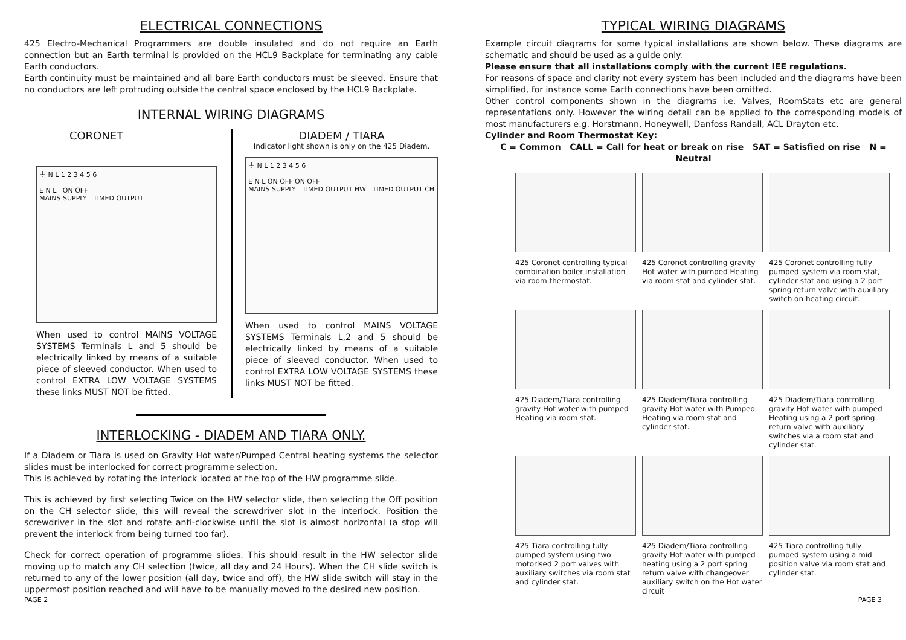ELECTRICAL CONNECTIONS
425 Electro-Mechanical Programmers are double insulated and do not require an Earth connection but an Earth terminal is provided on the HCL9 Backplate for terminating any cable Earth conductors.
Earth continuity must be maintained and all bare Earth conductors must be sleeved. Ensure that no conductors are left protruding outside the central space enclosed by the HCL9 Backplate.
INTERNAL WIRING DIAGRAMS
CORONET
⏚ N L 1 2 3 4 5 6
E N L ON OFF
MAINS SUPPLY TIMED OUTPUT
When used to control MAINS VOLTAGE SYSTEMS Terminals L and 5 should be electrically linked by means of a suitable piece of sleeved conductor. When used to control EXTRA LOW VOLTAGE SYSTEMS these links MUST NOT be fitted.
DIADEM / TIARA
Indicator light shown is only on the 425 Diadem.
⏚ N L 1 2 3 4 5 6
E N L ON OFF ON OFF
MAINS SUPPLY TIMED OUTPUT HW TIMED OUTPUT CH
When used to control MAINS VOLTAGE SYSTEMS Terminals L,2 and 5 should be electrically linked by means of a suitable piece of sleeved conductor. When used to control EXTRA LOW VOLTAGE SYSTEMS these links MUST NOT be fitted.
INTERLOCKING - DIADEM AND TIARA ONLY.
If a Diadem or Tiara is used on Gravity Hot water/Pumped Central heating systems the selector slides must be interlocked for correct programme selection.
This is achieved by rotating the interlock located at the top of the HW programme slide.
This is achieved by first selecting Twice on the HW selector slide, then selecting the Off position on the CH selector slide, this will reveal the screwdriver slot in the interlock. Position the screwdriver in the slot and rotate anti-clockwise until the slot is almost horizontal (a stop will prevent the interlock from being turned too far).
Check for correct operation of programme slides. This should result in the HW selector slide moving up to match any CH selection (twice, all day and 24 Hours). When the CH slide switch is returned to any of the lower position (all day, twice and off), the HW slide switch will stay in the uppermost position reached and will have to be manually moved to the desired new position.
TYPICAL WIRING DIAGRAMS
Example circuit diagrams for some typical installations are shown below. These diagrams are schematic and should be used as a guide only.
Please ensure that all installations comply with the current IEE regulations.
For reasons of space and clarity not every system has been included and the diagrams have been simplified, for instance some Earth connections have been omitted.
Other control components shown in the diagrams i.e. Valves, RoomStats etc are general representations only. However the wiring detail can be applied to the corresponding models of most manufacturers e.g. Horstmann, Honeywell, Danfoss Randall, ACL Drayton etc.
Cylinder and Room Thermostat Key:
C = Common CALL = Call for heat or break on rise SAT = Satisfied on rise N = Neutral
425 Coronet controlling typical combination boiler installation via room thermostat.
425 Coronet controlling gravity Hot water with pumped Heating via room stat and cylinder stat.
425 Coronet controlling fully pumped system via room stat, cylinder stat and using a 2 port spring return valve with auxiliary switch on heating circuit.
425 Diadem/Tiara controlling gravity Hot water with pumped Heating via room stat.
425 Diadem/Tiara controlling gravity Hot water with Pumped Heating via room stat and cylinder stat.
425 Diadem/Tiara controlling gravity Hot water with pumped Heating using a 2 port spring return valve with auxiliary switches via a room stat and cylinder stat.
425 Tiara controlling fully pumped system using two motorised 2 port valves with auxiliary switches via room stat and cylinder stat.
425 Diadem/Tiara controlling gravity Hot water with pumped heating using a 2 port spring return valve with changeover auxiliary switch on the Hot water circuit
425 Tiara controlling fully pumped system using a mid position valve via room stat and cylinder stat.
PAGE 2 PAGE 3